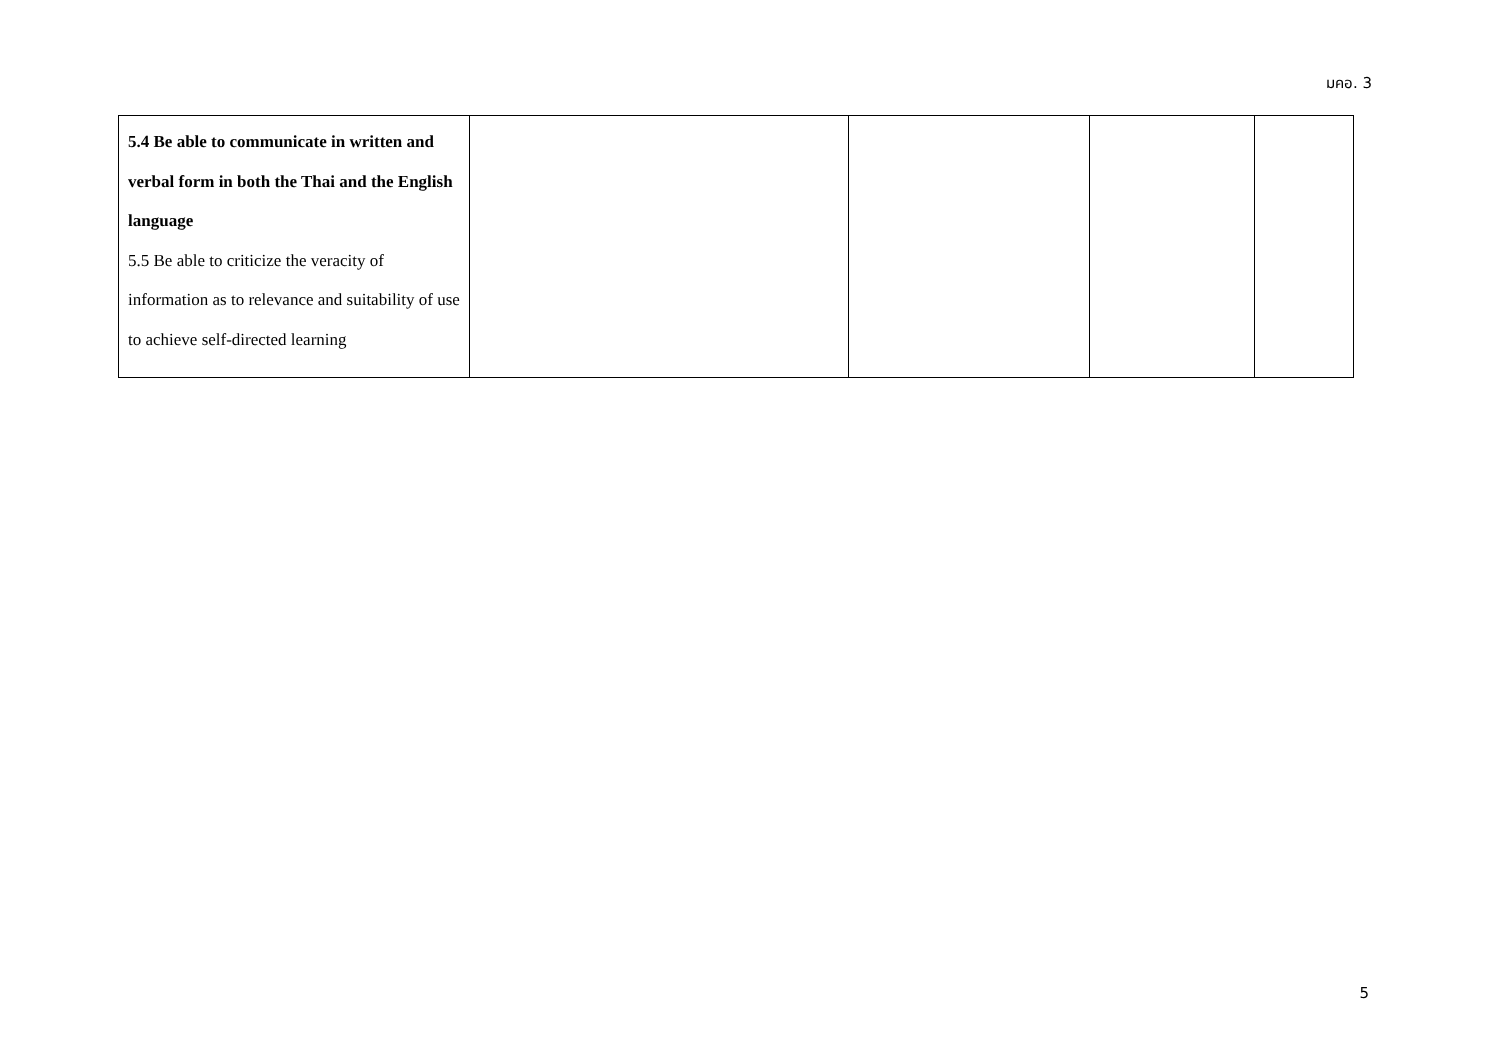มคอ. 3
| 5.4 Be able to communicate in written and verbal form in both the Thai and the English language 5.5 Be able to criticize the veracity of information as to relevance and suitability of use to achieve self-directed learning | | | | |
5